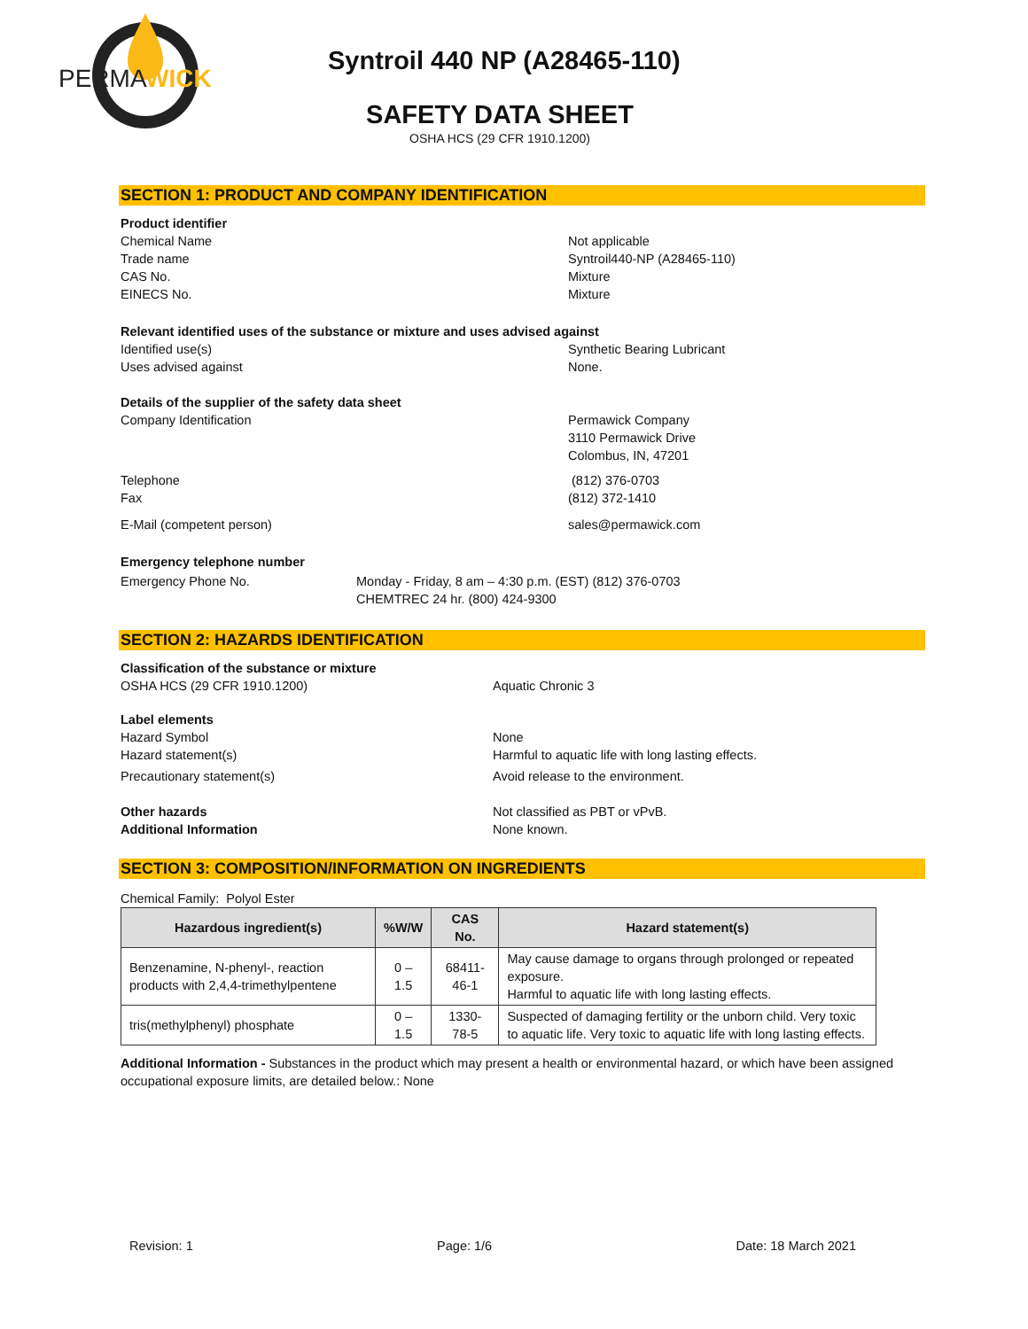PERMA
WICK
Syntroil 440 NP (A28465-110)
SAFETY DATA SHEET
OSHA HCS (29 CFR 1910.1200)
SECTION 1: PRODUCT AND COMPANY IDENTIFICATION
Product identifier
Chemical Name Not applicable
Trade name Syntroil440-NP (A28465-110)
CAS No. Mixture
EINECS No. Mixture
Relevant identified uses of the substance or mixture and uses advised against
Identified use(s) Synthetic Bearing Lubricant
Uses advised against None.
Details of the supplier of the safety data sheet
Company Identification Permawick Company
3110 Permawick Drive
Colombus, IN, 47201
Telephone (812) 376-0703
Fax (812) 372-1410
E-Mail (competent person) sales@permawick.com
Emergency telephone number
Emergency Phone No. Monday - Friday, 8 am – 4:30 p.m. (EST) (812) 376-0703
CHEMTREC 24 hr. (800) 424-9300
SECTION 2: HAZARDS IDENTIFICATION
Classification of the substance or mixture
OSHA HCS (29 CFR 1910.1200) Aquatic Chronic 3
Label elements
Hazard Symbol None
Hazard statement(s) Harmful to aquatic life with long lasting effects.
Precautionary statement(s) Avoid release to the environment.
Other hazards Not classified as PBT or vPvB.
Additional Information None known.
SECTION 3: COMPOSITION/INFORMATION ON INGREDIENTS
Chemical Family: Polyol Ester
| Hazardous ingredient(s) | %W/W | CAS No. | Hazard statement(s) |
| --- | --- | --- | --- |
| Benzenamine, N-phenyl-, reaction products with 2,4,4-trimethylpentene | 0 – 1.5 | 68411-46-1 | May cause damage to organs through prolonged or repeated exposure. Harmful to aquatic life with long lasting effects. |
| tris(methylphenyl) phosphate | 0 – 1.5 | 1330-78-5 | Suspected of damaging fertility or the unborn child. Very toxic to aquatic life. Very toxic to aquatic life with long lasting effects. |
Additional Information - Substances in the product which may present a health or environmental hazard, or which have been assigned occupational exposure limits, are detailed below.: None
Revision: 1 Page: 1/6 Date: 18 March 2021